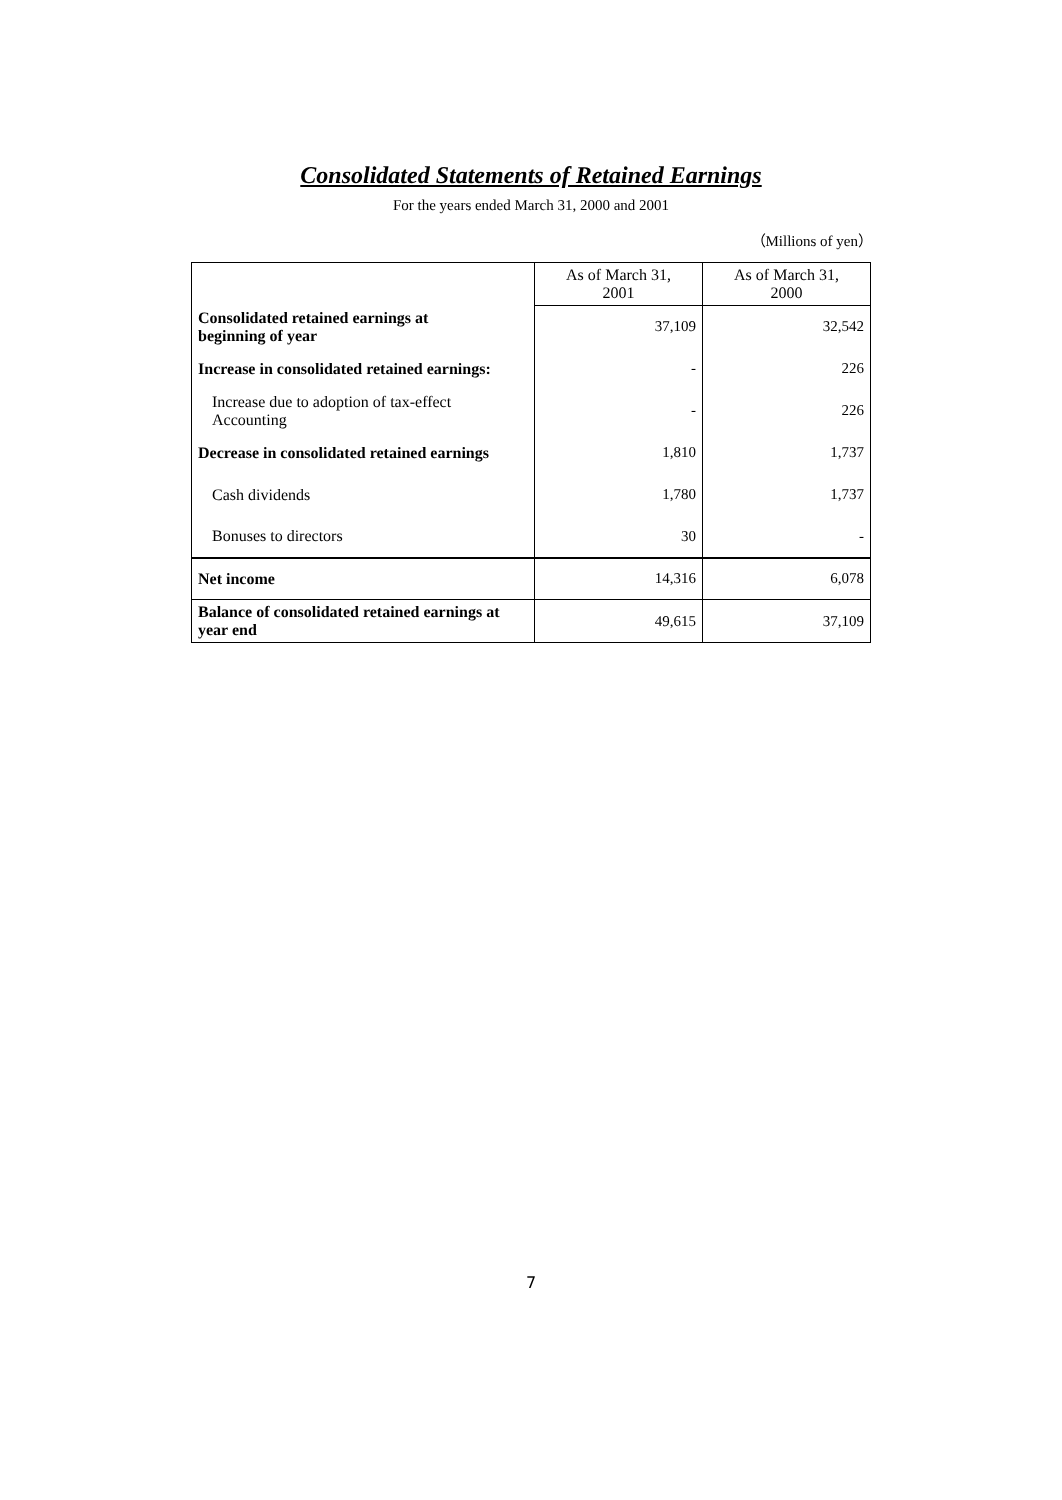Consolidated Statements of Retained Earnings
For the years ended March 31, 2000 and 2001
（Millions of yen）
| | As of March 31, 2001 | As of March 31, 2000 |
| Consolidated retained earnings at beginning of year | 37,109 | 32,542 |
| Increase in consolidated retained earnings: | - | 226 |
| Increase due to adoption of tax-effect Accounting | - | 226 |
| Decrease in consolidated retained earnings | 1,810 | 1,737 |
| Cash dividends | 1,780 | 1,737 |
| Bonuses to directors | 30 | - |
| Net income | 14,316 | 6,078 |
| Balance of consolidated retained earnings at year end | 49,615 | 37,109 |
7